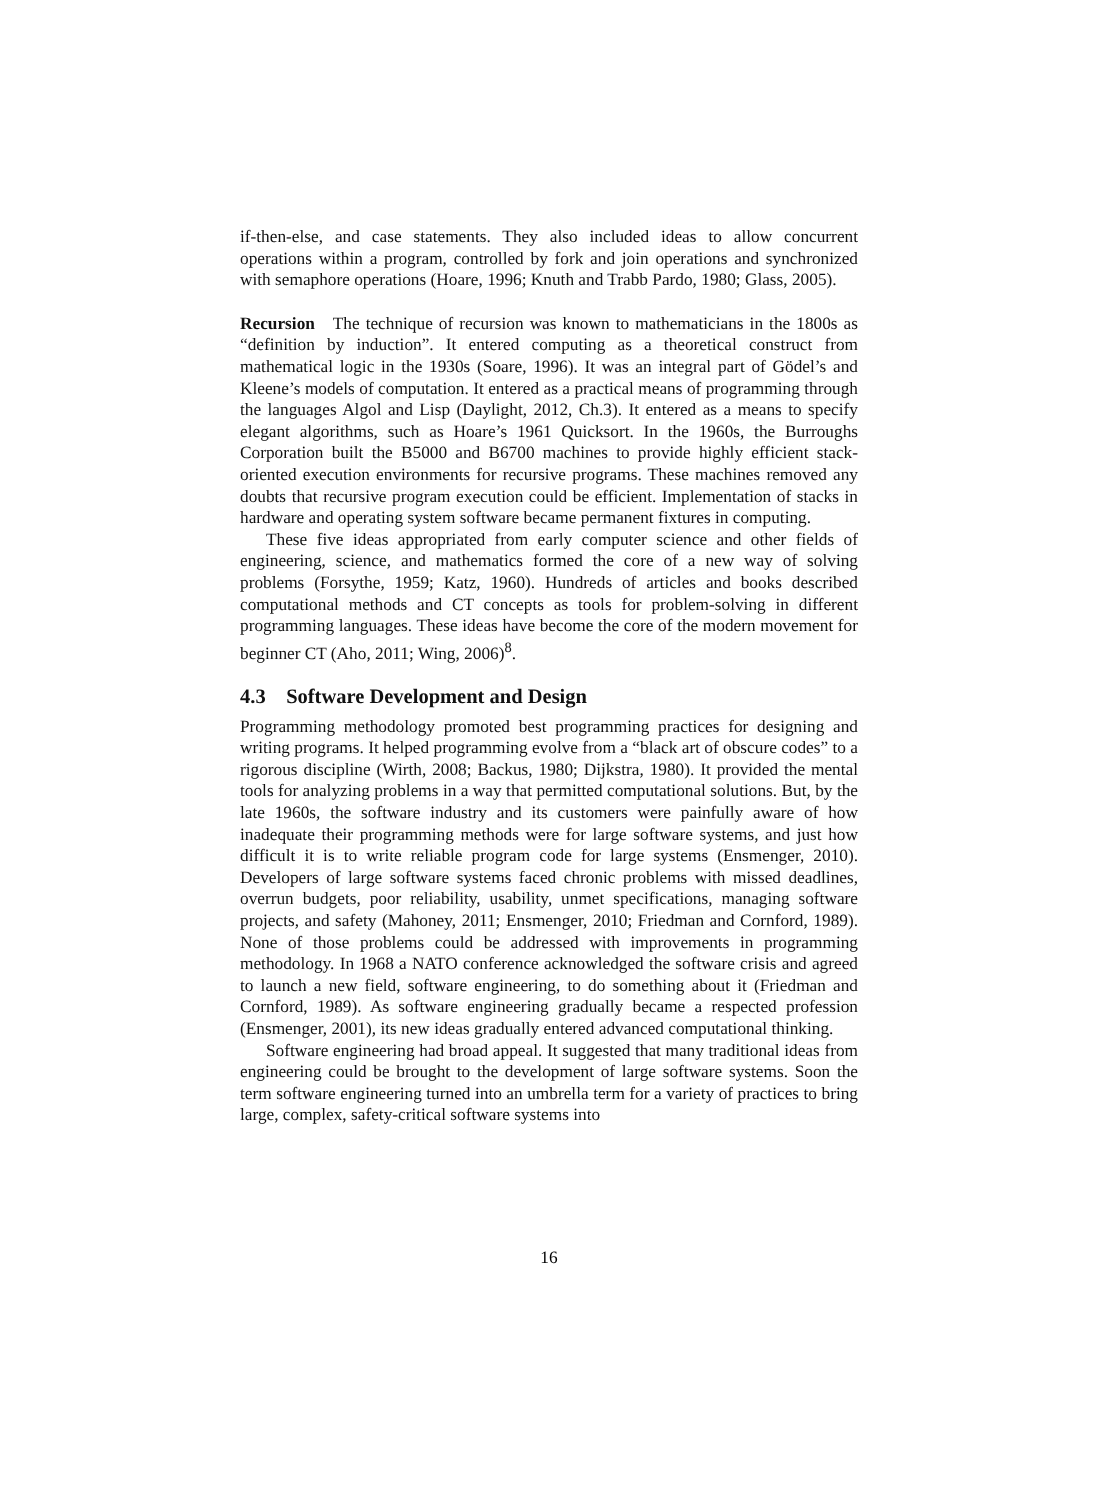if-then-else, and case statements. They also included ideas to allow concurrent operations within a program, controlled by fork and join operations and synchronized with semaphore operations (Hoare, 1996; Knuth and Trabb Pardo, 1980; Glass, 2005).
Recursion The technique of recursion was known to mathematicians in the 1800s as “definition by induction”. It entered computing as a theoretical construct from mathematical logic in the 1930s (Soare, 1996). It was an integral part of Gödel’s and Kleene’s models of computation. It entered as a practical means of programming through the languages Algol and Lisp (Daylight, 2012, Ch.3). It entered as a means to specify elegant algorithms, such as Hoare’s 1961 Quicksort. In the 1960s, the Burroughs Corporation built the B5000 and B6700 machines to provide highly efficient stack-oriented execution environments for recursive programs. These machines removed any doubts that recursive program execution could be efficient. Implementation of stacks in hardware and operating system software became permanent fixtures in computing.
These five ideas appropriated from early computer science and other fields of engineering, science, and mathematics formed the core of a new way of solving problems (Forsythe, 1959; Katz, 1960). Hundreds of articles and books described computational methods and CT concepts as tools for problem-solving in different programming languages. These ideas have become the core of the modern movement for beginner CT (Aho, 2011; Wing, 2006)<sup>8</sup>.
4.3 Software Development and Design
Programming methodology promoted best programming practices for designing and writing programs. It helped programming evolve from a “black art of obscure codes” to a rigorous discipline (Wirth, 2008; Backus, 1980; Dijkstra, 1980). It provided the mental tools for analyzing problems in a way that permitted computational solutions. But, by the late 1960s, the software industry and its customers were painfully aware of how inadequate their programming methods were for large software systems, and just how difficult it is to write reliable program code for large systems (Ensmenger, 2010). Developers of large software systems faced chronic problems with missed deadlines, overrun budgets, poor reliability, usability, unmet specifications, managing software projects, and safety (Mahoney, 2011; Ensmenger, 2010; Friedman and Cornford, 1989). None of those problems could be addressed with improvements in programming methodology. In 1968 a NATO conference acknowledged the software crisis and agreed to launch a new field, software engineering, to do something about it (Friedman and Cornford, 1989). As software engineering gradually became a respected profession (Ensmenger, 2001), its new ideas gradually entered advanced computational thinking.
Software engineering had broad appeal. It suggested that many traditional ideas from engineering could be brought to the development of large software systems. Soon the term software engineering turned into an umbrella term for a variety of practices to bring large, complex, safety-critical software systems into
16